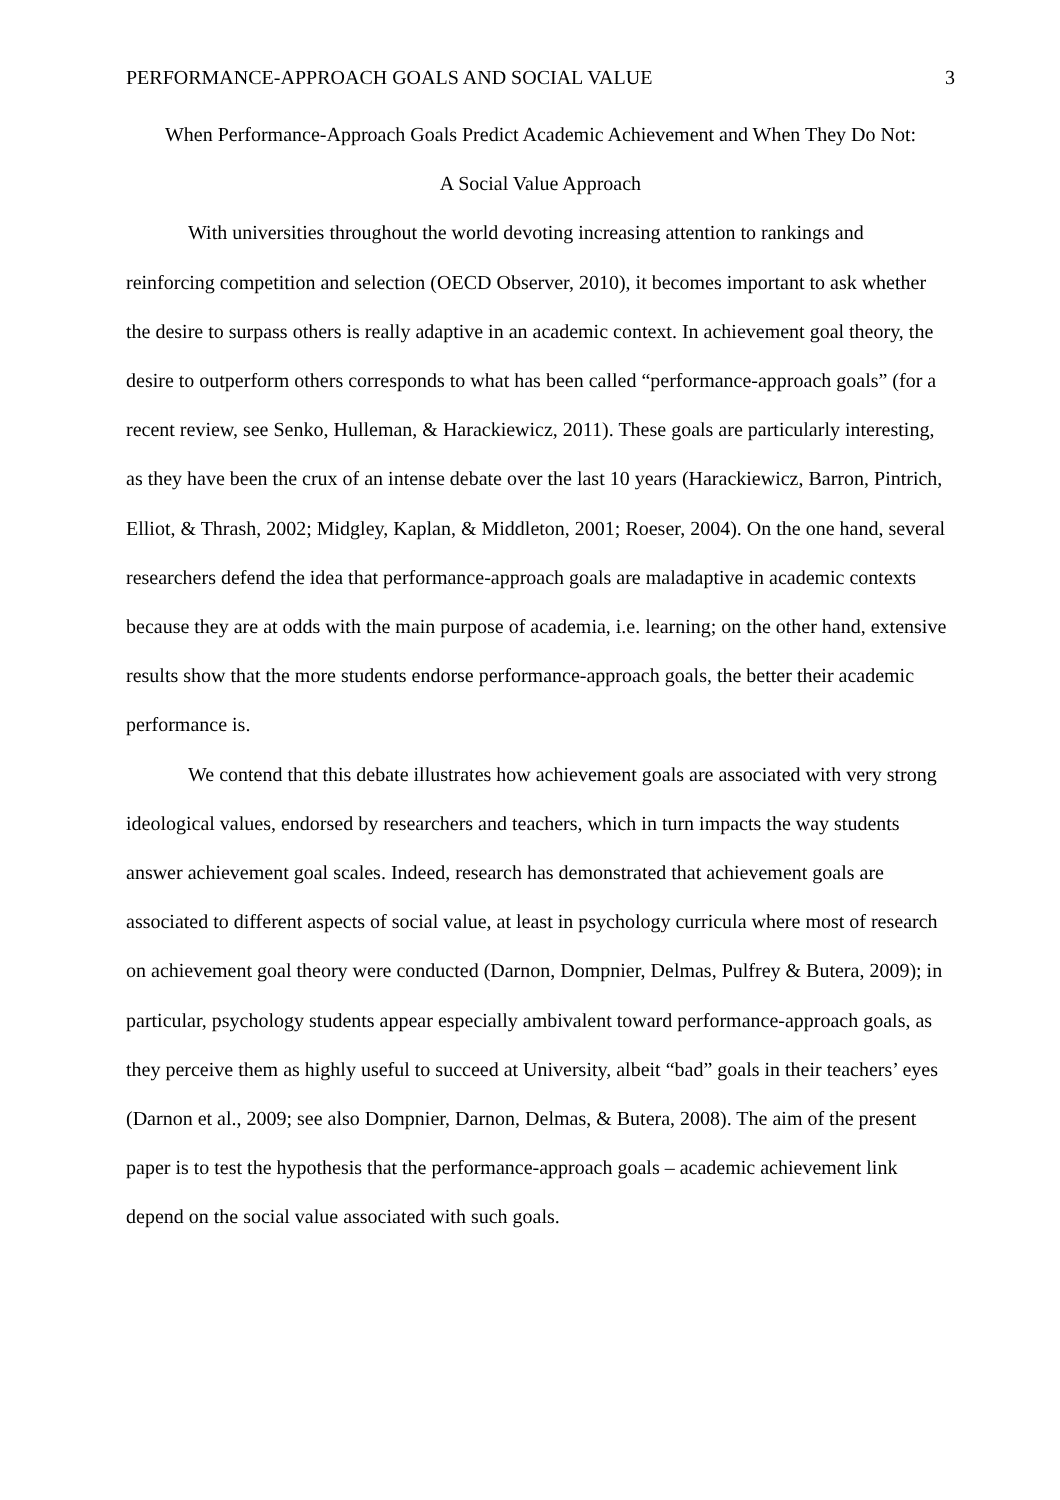PERFORMANCE-APPROACH GOALS AND SOCIAL VALUE 3
When Performance-Approach Goals Predict Academic Achievement and When They Do Not:
A Social Value Approach
With universities throughout the world devoting increasing attention to rankings and reinforcing competition and selection (OECD Observer, 2010), it becomes important to ask whether the desire to surpass others is really adaptive in an academic context. In achievement goal theory, the desire to outperform others corresponds to what has been called “performance-approach goals” (for a recent review, see Senko, Hulleman, & Harackiewicz, 2011). These goals are particularly interesting, as they have been the crux of an intense debate over the last 10 years (Harackiewicz, Barron, Pintrich, Elliot, & Thrash, 2002; Midgley, Kaplan, & Middleton, 2001; Roeser, 2004). On the one hand, several researchers defend the idea that performance-approach goals are maladaptive in academic contexts because they are at odds with the main purpose of academia, i.e. learning; on the other hand, extensive results show that the more students endorse performance-approach goals, the better their academic performance is.
We contend that this debate illustrates how achievement goals are associated with very strong ideological values, endorsed by researchers and teachers, which in turn impacts the way students answer achievement goal scales. Indeed, research has demonstrated that achievement goals are associated to different aspects of social value, at least in psychology curricula where most of research on achievement goal theory were conducted (Darnon, Dompnier, Delmas, Pulfrey & Butera, 2009); in particular, psychology students appear especially ambivalent toward performance-approach goals, as they perceive them as highly useful to succeed at University, albeit “bad” goals in their teachers’ eyes (Darnon et al., 2009; see also Dompnier, Darnon, Delmas, & Butera, 2008). The aim of the present paper is to test the hypothesis that the performance-approach goals – academic achievement link depend on the social value associated with such goals.